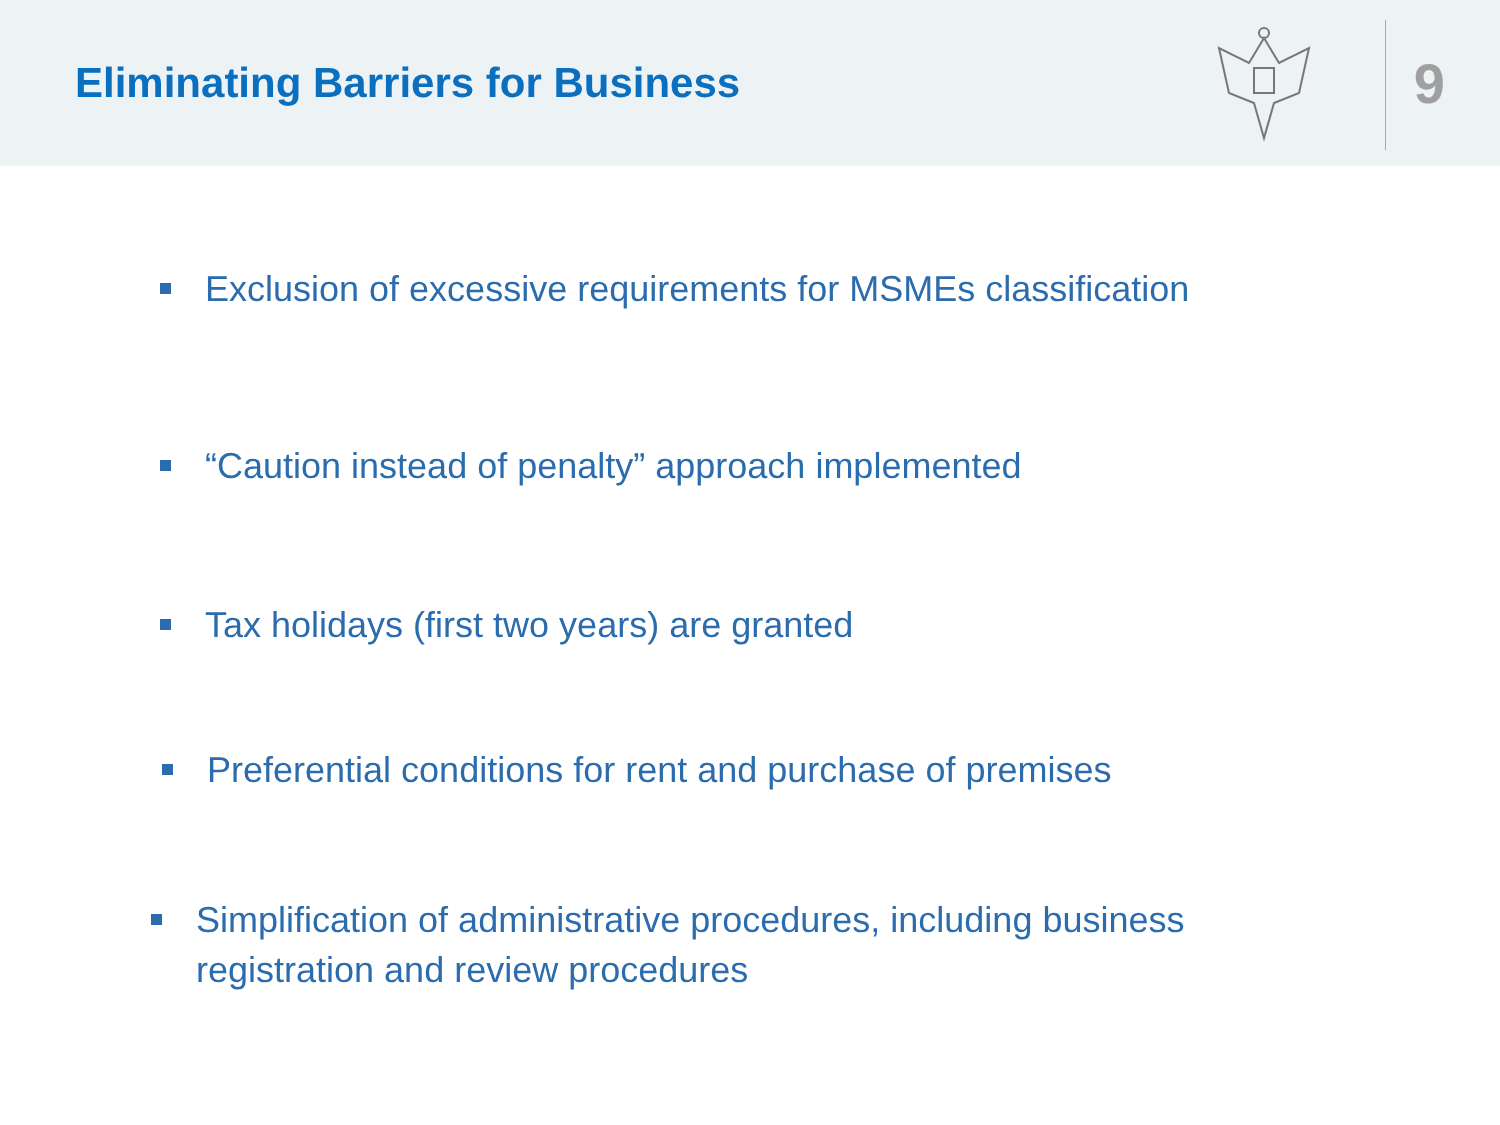Eliminating Barriers for Business
9
Exclusion of excessive requirements for MSMEs classification
“Caution instead of penalty” approach implemented
Tax holidays (first two years) are granted
Preferential conditions for rent and purchase of premises
Simplification of administrative procedures, including business registration and review procedures